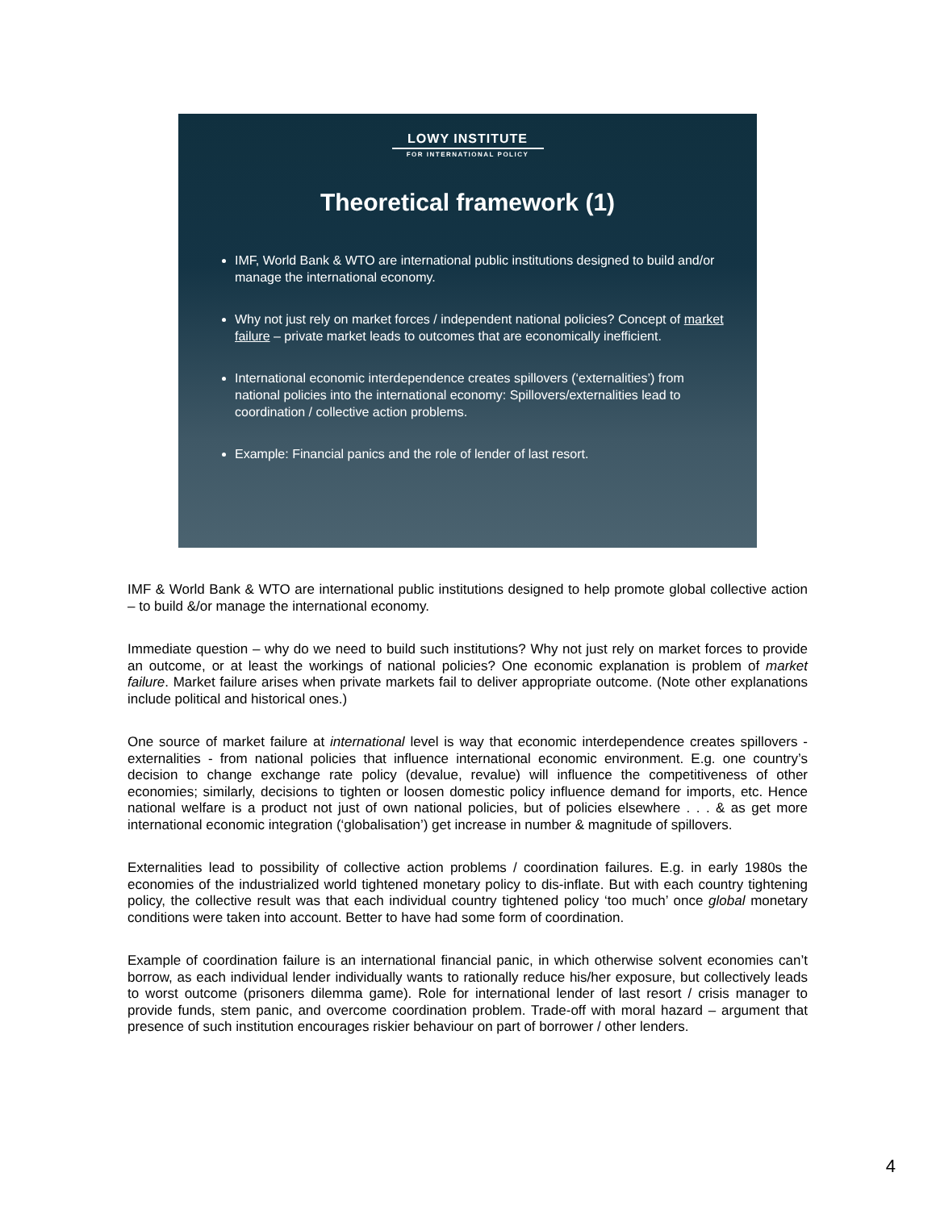LOWY INSTITUTE
FOR INTERNATIONAL POLICY
Theoretical framework (1)
IMF, World Bank & WTO are international public institutions designed to build and/or manage the international economy.
Why not just rely on market forces / independent national policies? Concept of market failure – private market leads to outcomes that are economically inefficient.
International economic interdependence creates spillovers (‘externalities’) from national policies into the international economy: Spillovers/externalities lead to coordination / collective action problems.
Example: Financial panics and the role of lender of last resort.
IMF & World Bank & WTO are international public institutions designed to help promote global collective action – to build &/or manage the international economy.
Immediate question – why do we need to build such institutions? Why not just rely on market forces to provide an outcome, or at least the workings of national policies? One economic explanation is problem of market failure. Market failure arises when private markets fail to deliver appropriate outcome. (Note other explanations include political and historical ones.)
One source of market failure at international level is way that economic interdependence creates spillovers - externalities - from national policies that influence international economic environment. E.g. one country’s decision to change exchange rate policy (devalue, revalue) will influence the competitiveness of other economies; similarly, decisions to tighten or loosen domestic policy influence demand for imports, etc. Hence national welfare is a product not just of own national policies, but of policies elsewhere . . . & as get more international economic integration (‘globalisation’) get increase in number & magnitude of spillovers.
Externalities lead to possibility of collective action problems / coordination failures. E.g. in early 1980s the economies of the industrialized world tightened monetary policy to dis-inflate. But with each country tightening policy, the collective result was that each individual country tightened policy ‘too much’ once global monetary conditions were taken into account. Better to have had some form of coordination.
Example of coordination failure is an international financial panic, in which otherwise solvent economies can’t borrow, as each individual lender individually wants to rationally reduce his/her exposure, but collectively leads to worst outcome (prisoners dilemma game). Role for international lender of last resort / crisis manager to provide funds, stem panic, and overcome coordination problem. Trade-off with moral hazard – argument that presence of such institution encourages riskier behaviour on part of borrower / other lenders.
4